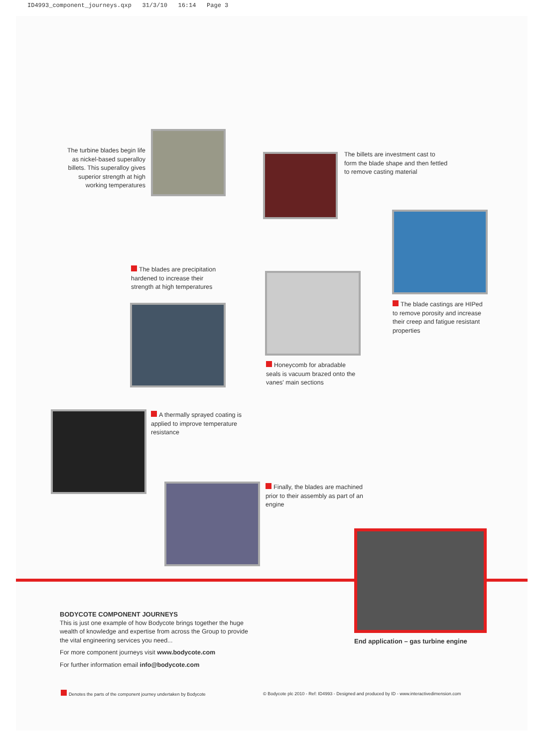ID4993_component_journeys.qxp 31/3/10 16:14 Page 3
The turbine blades begin life as nickel-based superalloy billets. This superalloy gives superior strength at high working temperatures
The billets are investment cast to form the blade shape and then fettled to remove casting material
The blades are precipitation hardened to increase their strength at high temperatures
The blade castings are HIPed to remove porosity and increase their creep and fatigue resistant properties
Honeycomb for abradable seals is vacuum brazed onto the vanes' main sections
A thermally sprayed coating is applied to improve temperature resistance
Finally, the blades are machined prior to their assembly as part of an engine
End application – gas turbine engine
BODYCOTE COMPONENT JOURNEYS
This is just one example of how Bodycote brings together the huge wealth of knowledge and expertise from across the Group to provide the vital engineering services you need...
For more component journeys visit www.bodycote.com
For further information email info@bodycote.com
Denotes the parts of the component journey undertaken by Bodycote
© Bodycote plc 2010 - Ref: ID4993 - Designed and produced by ID - www.interactivedimension.com